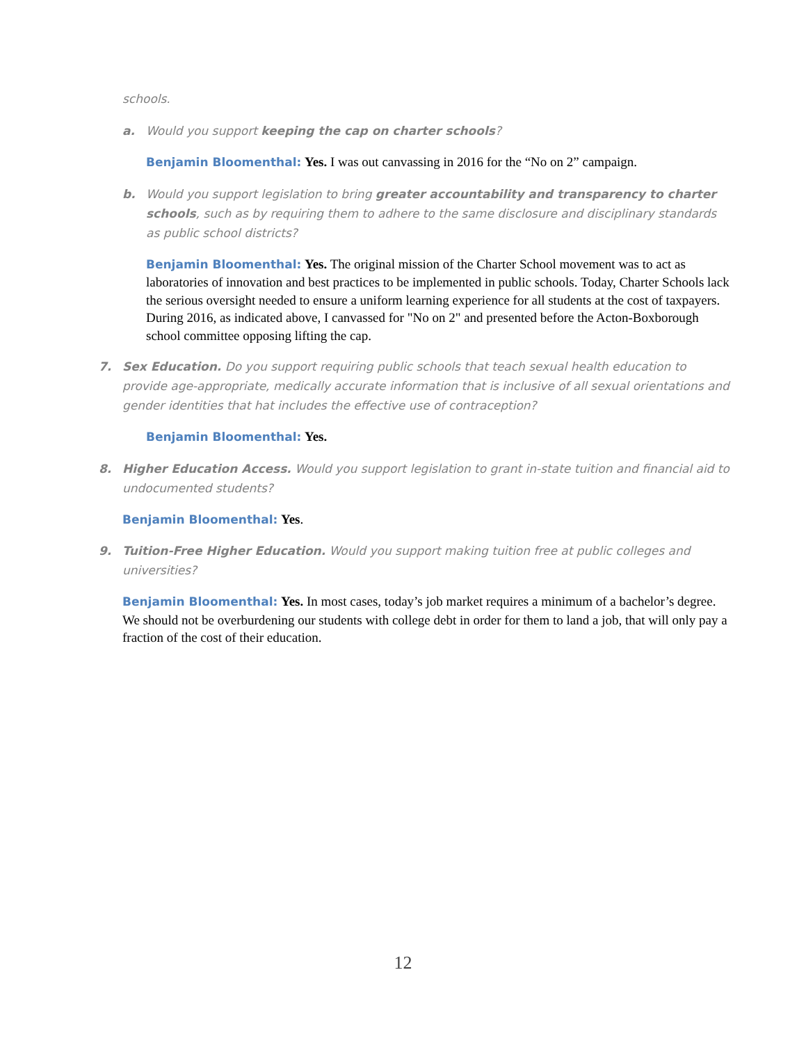schools.
a. Would you support keeping the cap on charter schools?
Benjamin Bloomenthal: Yes. I was out canvassing in 2016 for the “No on 2” campaign.
b. Would you support legislation to bring greater accountability and transparency to charter schools, such as by requiring them to adhere to the same disclosure and disciplinary standards as public school districts?
Benjamin Bloomenthal: Yes. The original mission of the Charter School movement was to act as laboratories of innovation and best practices to be implemented in public schools. Today, Charter Schools lack the serious oversight needed to ensure a uniform learning experience for all students at the cost of taxpayers. During 2016, as indicated above, I canvassed for "No on 2" and presented before the Acton-Boxborough school committee opposing lifting the cap.
7. Sex Education. Do you support requiring public schools that teach sexual health education to provide age-appropriate, medically accurate information that is inclusive of all sexual orientations and gender identities that hat includes the effective use of contraception?
Benjamin Bloomenthal: Yes.
8. Higher Education Access. Would you support legislation to grant in-state tuition and financial aid to undocumented students?
Benjamin Bloomenthal: Yes.
9. Tuition-Free Higher Education. Would you support making tuition free at public colleges and universities?
Benjamin Bloomenthal: Yes. In most cases, today’s job market requires a minimum of a bachelor’s degree. We should not be overburdening our students with college debt in order for them to land a job, that will only pay a fraction of the cost of their education.
12